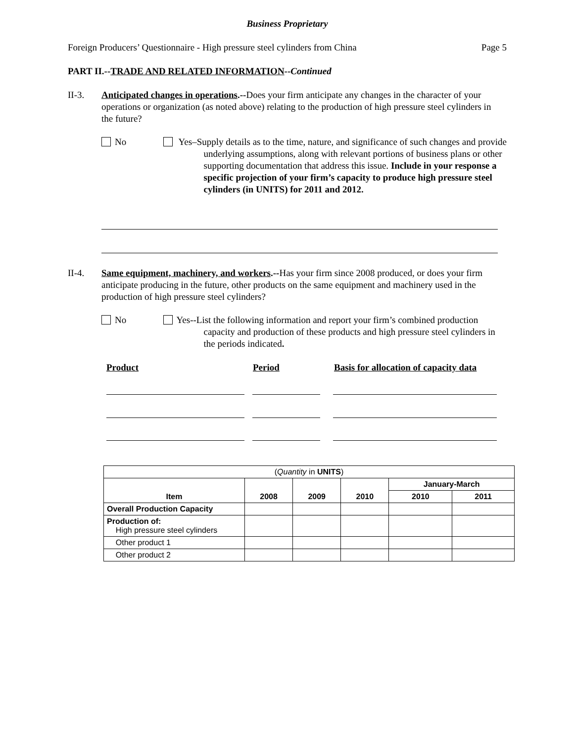Business Proprietary
Foreign Producers’ Questionnaire - High pressure steel cylinders from China
Page 5
PART II.--TRADE AND RELATED INFORMATION--Continued
II-3. Anticipated changes in operations.--Does your firm anticipate any changes in the character of your operations or organization (as noted above) relating to the production of high pressure steel cylinders in the future?
No Yes–Supply details as to the time, nature, and significance of such changes and provide underlying assumptions, along with relevant portions of business plans or other supporting documentation that address this issue. Include in your response a specific projection of your firm’s capacity to produce high pressure steel cylinders (in UNITS) for 2011 and 2012.
II-4. Same equipment, machinery, and workers.--Has your firm since 2008 produced, or does your firm anticipate producing in the future, other products on the same equipment and machinery used in the production of high pressure steel cylinders?
No Yes--List the following information and report your firm’s combined production capacity and production of these products and high pressure steel cylinders in the periods indicated.
Product Period Basis for allocation of capacity data
| ( Quantity in UNITS ) | | | | | |
| | | | | January-March | |
| Item | 2008 | 2009 | 2010 | 2010 | 2011 |
| Overall Production Capacity | | | | | |
| Production of: High pressure steel cylinders | | | | | |
| Other product 1 | | | | | |
| Other product 2 | | | | | |